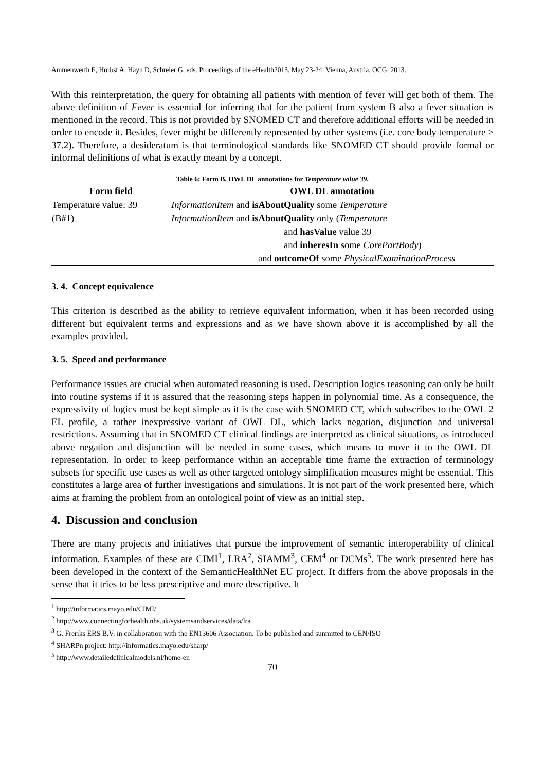Ammenwerth E, Hörbst A, Hayn D, Schreier G, eds. Proceedings of the eHealth2013. May 23-24; Vienna, Austria. OCG; 2013.
With this reinterpretation, the query for obtaining all patients with mention of fever will get both of them. The above definition of Fever is essential for inferring that for the patient from system B also a fever situation is mentioned in the record. This is not provided by SNOMED CT and therefore additional efforts will be needed in order to encode it. Besides, fever might be differently represented by other systems (i.e. core body temperature > 37.2). Therefore, a desideratum is that terminological standards like SNOMED CT should provide formal or informal definitions of what is exactly meant by a concept.
Table 6: Form B. OWL DL annotations for Temperature value 39.
| Form field | OWL DL annotation |
| --- | --- |
| Temperature value: 39 | InformationItem and isAboutQuality some Temperature |
| (B#1) | InformationItem and isAboutQuality only ( Temperature |
| | and hasValue value 39 |
| | and inheresIn some CorePartBody ) |
| | and outcomeOf some PhysicalExaminationProcess |
3. 4. Concept equivalence
This criterion is described as the ability to retrieve equivalent information, when it has been recorded using different but equivalent terms and expressions and as we have shown above it is accomplished by all the examples provided.
3. 5. Speed and performance
Performance issues are crucial when automated reasoning is used. Description logics reasoning can only be built into routine systems if it is assured that the reasoning steps happen in polynomial time. As a consequence, the expressivity of logics must be kept simple as it is the case with SNOMED CT, which subscribes to the OWL 2 EL profile, a rather inexpressive variant of OWL DL, which lacks negation, disjunction and universal restrictions. Assuming that in SNOMED CT clinical findings are interpreted as clinical situations, as introduced above negation and disjunction will be needed in some cases, which means to move it to the OWL DL representation. In order to keep performance within an acceptable time frame the extraction of terminology subsets for specific use cases as well as other targeted ontology simplification measures might be essential. This constitutes a large area of further investigations and simulations. It is not part of the work presented here, which aims at framing the problem from an ontological point of view as an initial step.
4. Discussion and conclusion
There are many projects and initiatives that pursue the improvement of semantic interoperability of clinical information. Examples of these are CIMI<sup>1</sup>, LRA<sup>2</sup>, SIAMM<sup>3</sup>, CEM<sup>4</sup> or DCMs<sup>5</sup>. The work presented here has been developed in the context of the SemanticHealthNet EU project. It differs from the above proposals in the sense that it tries to be less prescriptive and more descriptive. It
<sup>1</sup> http://informatics.mayo.edu/CIMI/
<sup>2</sup> http://www.connectingforhealth.nhs.uk/systemsandservices/data/lra
<sup>3</sup> G. Freriks ERS B.V. in collaboration with the EN13606 Association. To be published and sunmitted to CEN/ISO
<sup>4</sup> SHARPn project: http://informatics.mayo.edu/sharp/
<sup>5</sup> http://www.detailedclinicalmodels.nl/home-en
70